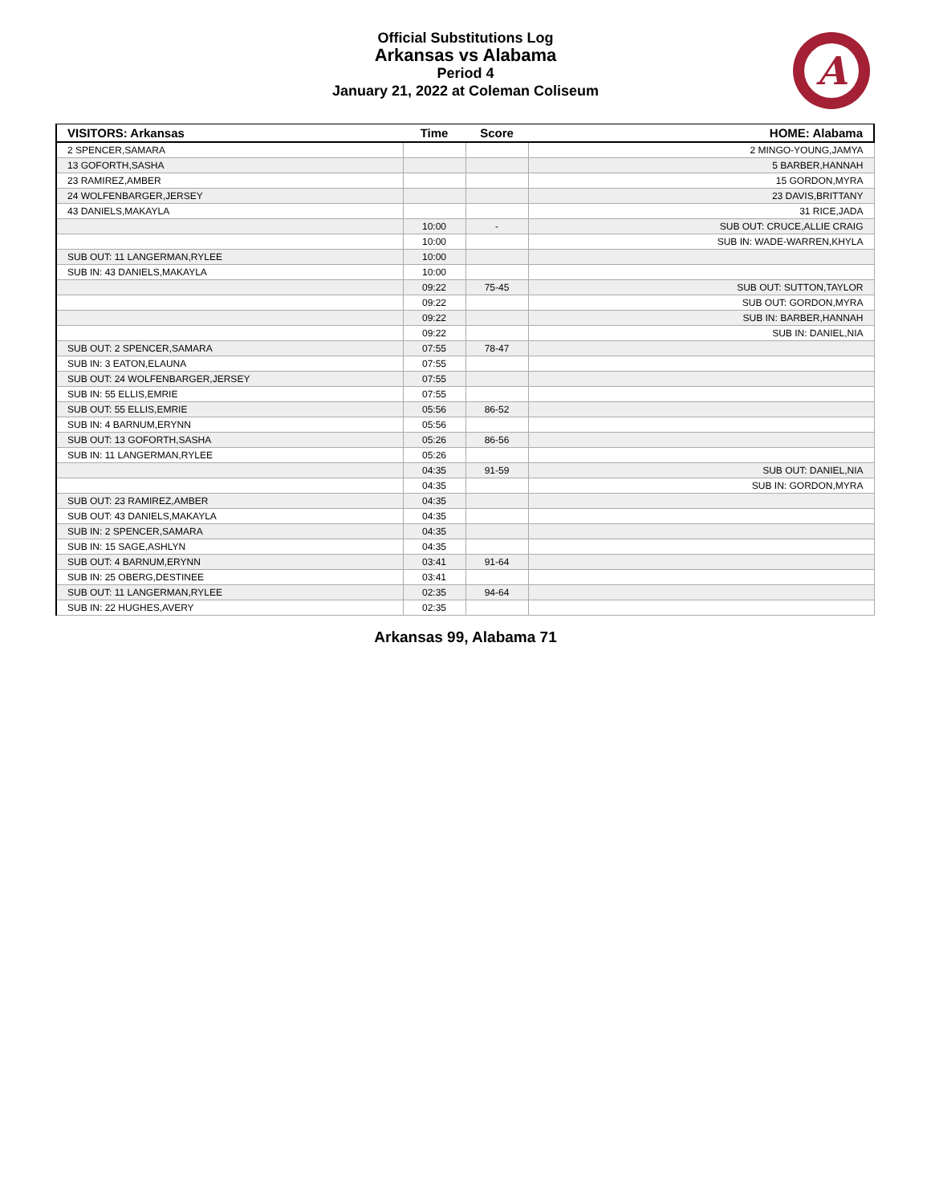Official Substitutions Log
Arkansas vs Alabama
Period 4
January 21, 2022 at Coleman Coliseum
A
| VISITORS: Arkansas | Time | Score | HOME: Alabama |
| --- | --- | --- | --- |
| 2 SPENCER,SAMARA | | | 2 MINGO-YOUNG,JAMYA |
| 13 GOFORTH,SASHA | | | 5 BARBER,HANNAH |
| 23 RAMIREZ,AMBER | | | 15 GORDON,MYRA |
| 24 WOLFENBARGER,JERSEY | | | 23 DAVIS,BRITTANY |
| 43 DANIELS,MAKAYLA | | | 31 RICE,JADA |
| | 10:00 | - | SUB OUT: CRUCE,ALLIE CRAIG |
| | 10:00 | | SUB IN: WADE-WARREN,KHYLA |
| SUB OUT: 11 LANGERMAN,RYLEE | 10:00 | | |
| SUB IN: 43 DANIELS,MAKAYLA | 10:00 | | |
| | 09:22 | 75-45 | SUB OUT: SUTTON,TAYLOR |
| | 09:22 | | SUB OUT: GORDON,MYRA |
| | 09:22 | | SUB IN: BARBER,HANNAH |
| | 09:22 | | SUB IN: DANIEL,NIA |
| SUB OUT: 2 SPENCER,SAMARA | 07:55 | 78-47 | |
| SUB IN: 3 EATON,ELAUNA | 07:55 | | |
| SUB OUT: 24 WOLFENBARGER,JERSEY | 07:55 | | |
| SUB IN: 55 ELLIS,EMRIE | 07:55 | | |
| SUB OUT: 55 ELLIS,EMRIE | 05:56 | 86-52 | |
| SUB IN: 4 BARNUM,ERYNN | 05:56 | | |
| SUB OUT: 13 GOFORTH,SASHA | 05:26 | 86-56 | |
| SUB IN: 11 LANGERMAN,RYLEE | 05:26 | | |
| | 04:35 | 91-59 | SUB OUT: DANIEL,NIA |
| | 04:35 | | SUB IN: GORDON,MYRA |
| SUB OUT: 23 RAMIREZ,AMBER | 04:35 | | |
| SUB OUT: 43 DANIELS,MAKAYLA | 04:35 | | |
| SUB IN: 2 SPENCER,SAMARA | 04:35 | | |
| SUB IN: 15 SAGE,ASHLYN | 04:35 | | |
| SUB OUT: 4 BARNUM,ERYNN | 03:41 | 91-64 | |
| SUB IN: 25 OBERG,DESTINEE | 03:41 | | |
| SUB OUT: 11 LANGERMAN,RYLEE | 02:35 | 94-64 | |
| SUB IN: 22 HUGHES,AVERY | 02:35 | | |
Arkansas 99, Alabama 71